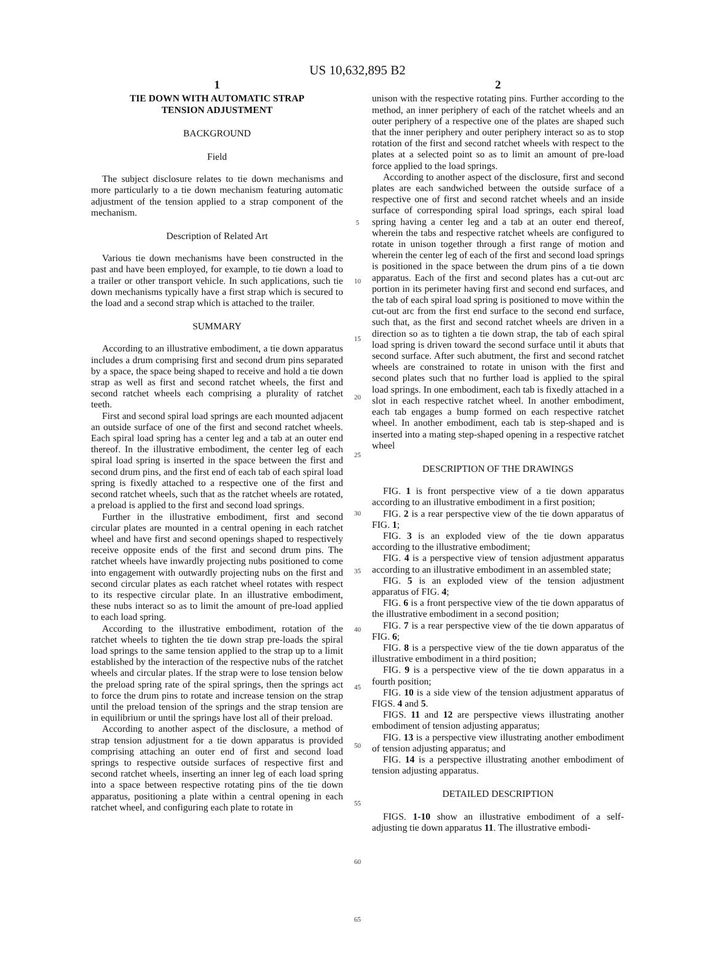US 10,632,895 B2
1
TIE DOWN WITH AUTOMATIC STRAP
TENSION ADJUSTMENT
BACKGROUND
Field
The subject disclosure relates to tie down mechanisms and more particularly to a tie down mechanism featuring automatic adjustment of the tension applied to a strap component of the mechanism.
Description of Related Art
Various tie down mechanisms have been constructed in the past and have been employed, for example, to tie down a load to a trailer or other transport vehicle. In such applications, such tie down mechanisms typically have a first strap which is secured to the load and a second strap which is attached to the trailer.
SUMMARY
According to an illustrative embodiment, a tie down apparatus includes a drum comprising first and second drum pins separated by a space, the space being shaped to receive and hold a tie down strap as well as first and second ratchet wheels, the first and second ratchet wheels each comprising a plurality of ratchet teeth.
First and second spiral load springs are each mounted adjacent an outside surface of one of the first and second ratchet wheels. Each spiral load spring has a center leg and a tab at an outer end thereof. In the illustrative embodiment, the center leg of each spiral load spring is inserted in the space between the first and second drum pins, and the first end of each tab of each spiral load spring is fixedly attached to a respective one of the first and second ratchet wheels, such that as the ratchet wheels are rotated, a preload is applied to the first and second load springs.
Further in the illustrative embodiment, first and second circular plates are mounted in a central opening in each ratchet wheel and have first and second openings shaped to respectively receive opposite ends of the first and second drum pins. The ratchet wheels have inwardly projecting nubs positioned to come into engagement with outwardly projecting nubs on the first and second circular plates as each ratchet wheel rotates with respect to its respective circular plate. In an illustrative embodiment, these nubs interact so as to limit the amount of pre-load applied to each load spring.
According to the illustrative embodiment, rotation of the ratchet wheels to tighten the tie down strap pre-loads the spiral load springs to the same tension applied to the strap up to a limit established by the interaction of the respective nubs of the ratchet wheels and circular plates. If the strap were to lose tension below the preload spring rate of the spiral springs, then the springs act to force the drum pins to rotate and increase tension on the strap until the preload tension of the springs and the strap tension are in equilibrium or until the springs have lost all of their preload.
According to another aspect of the disclosure, a method of strap tension adjustment for a tie down apparatus is provided comprising attaching an outer end of first and second load springs to respective outside surfaces of respective first and second ratchet wheels, inserting an inner leg of each load spring into a space between respective rotating pins of the tie down apparatus, positioning a plate within a central opening in each ratchet wheel, and configuring each plate to rotate in
5
10
15
20
25
30
35
40
45
50
55
60
65
2
unison with the respective rotating pins. Further according to the method, an inner periphery of each of the ratchet wheels and an outer periphery of a respective one of the plates are shaped such that the inner periphery and outer periphery interact so as to stop rotation of the first and second ratchet wheels with respect to the plates at a selected point so as to limit an amount of pre-load force applied to the load springs.
According to another aspect of the disclosure, first and second plates are each sandwiched between the outside surface of a respective one of first and second ratchet wheels and an inside surface of corresponding spiral load springs, each spiral load spring having a center leg and a tab at an outer end thereof, wherein the tabs and respective ratchet wheels are configured to rotate in unison together through a first range of motion and wherein the center leg of each of the first and second load springs is positioned in the space between the drum pins of a tie down apparatus. Each of the first and second plates has a cut-out arc portion in its perimeter having first and second end surfaces, and the tab of each spiral load spring is positioned to move within the cut-out arc from the first end surface to the second end surface, such that, as the first and second ratchet wheels are driven in a direction so as to tighten a tie down strap, the tab of each spiral load spring is driven toward the second surface until it abuts that second surface. After such abutment, the first and second ratchet wheels are constrained to rotate in unison with the first and second plates such that no further load is applied to the spiral load springs. In one embodiment, each tab is fixedly attached in a slot in each respective ratchet wheel. In another embodiment, each tab engages a bump formed on each respective ratchet wheel. In another embodiment, each tab is step-shaped and is inserted into a mating step-shaped opening in a respective ratchet wheel
DESCRIPTION OF THE DRAWINGS
FIG. 1 is front perspective view of a tie down apparatus according to an illustrative embodiment in a first position;
FIG. 2 is a rear perspective view of the tie down apparatus of FIG. 1;
FIG. 3 is an exploded view of the tie down apparatus according to the illustrative embodiment;
FIG. 4 is a perspective view of tension adjustment apparatus according to an illustrative embodiment in an assembled state;
FIG. 5 is an exploded view of the tension adjustment apparatus of FIG. 4;
FIG. 6 is a front perspective view of the tie down apparatus of the illustrative embodiment in a second position;
FIG. 7 is a rear perspective view of the tie down apparatus of FIG. 6;
FIG. 8 is a perspective view of the tie down apparatus of the illustrative embodiment in a third position;
FIG. 9 is a perspective view of the tie down apparatus in a fourth position;
FIG. 10 is a side view of the tension adjustment apparatus of FIGS. 4 and 5.
FIGS. 11 and 12 are perspective views illustrating another embodiment of tension adjusting apparatus;
FIG. 13 is a perspective view illustrating another embodiment of tension adjusting apparatus; and
FIG. 14 is a perspective illustrating another embodiment of tension adjusting apparatus.
DETAILED DESCRIPTION
FIGS. 1-10 show an illustrative embodiment of a self-adjusting tie down apparatus 11. The illustrative embodi-